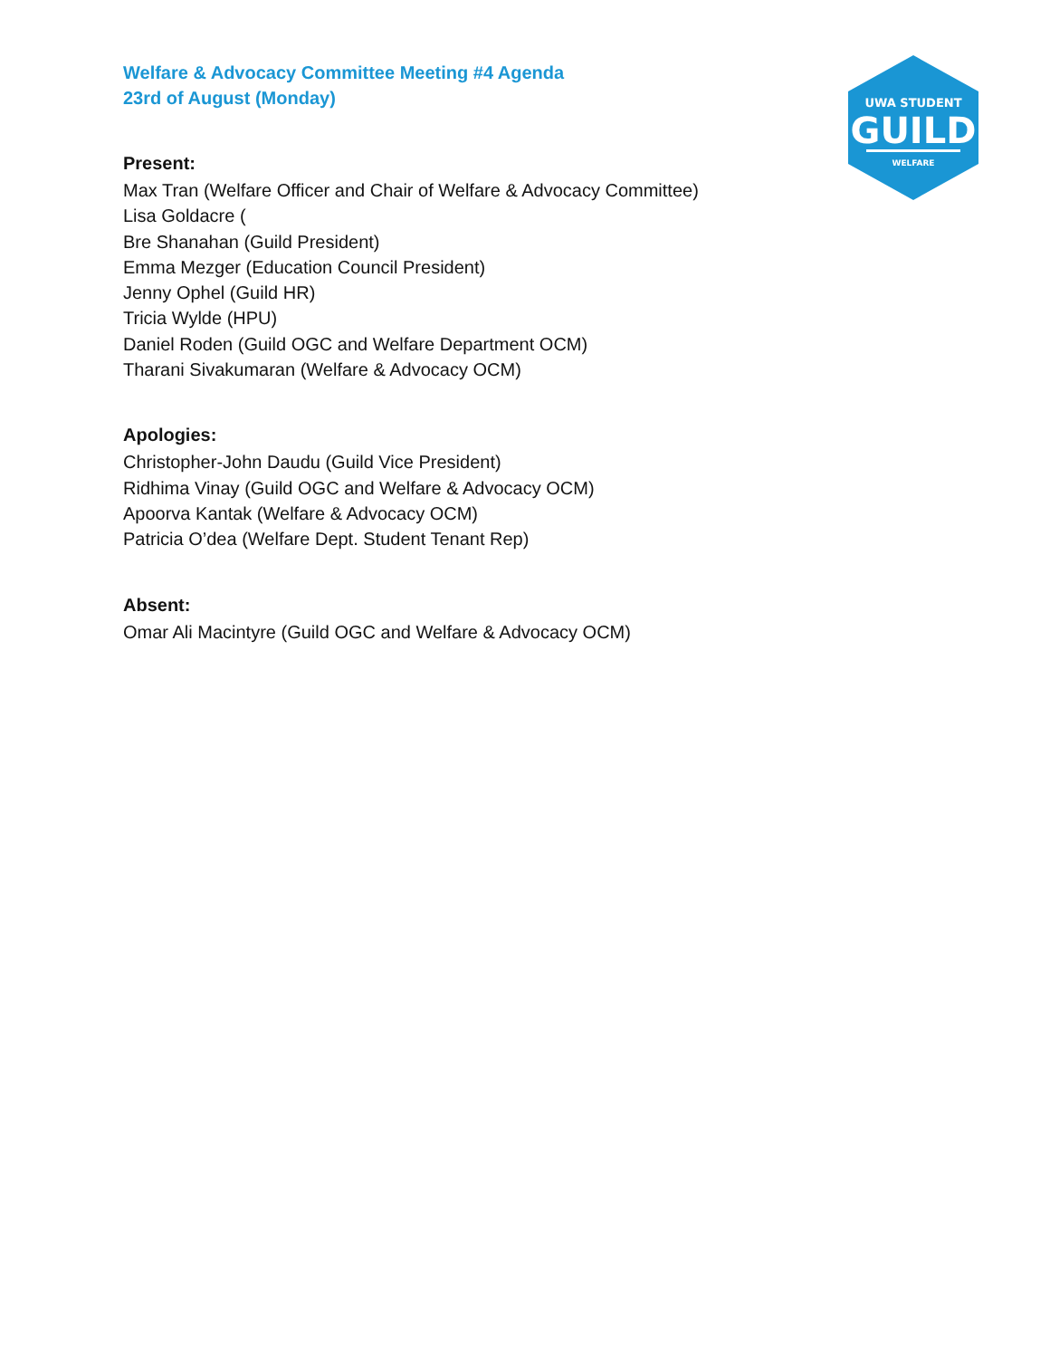Welfare & Advocacy Committee Meeting #4 Agenda
23rd of August (Monday)
Present:
Max Tran (Welfare Officer and Chair of Welfare & Advocacy Committee)
Lisa Goldacre (
Bre Shanahan (Guild President)
Emma Mezger (Education Council President)
Jenny Ophel (Guild HR)
Tricia Wylde (HPU)
Daniel Roden (Guild OGC and Welfare Department OCM)
Tharani Sivakumaran (Welfare & Advocacy OCM)
Apologies:
Christopher-John Daudu (Guild Vice President)
Ridhima Vinay (Guild OGC and Welfare & Advocacy OCM)
Apoorva Kantak (Welfare & Advocacy OCM)
Patricia O’dea (Welfare Dept. Student Tenant Rep)
Absent:
Omar Ali Macintyre (Guild OGC and Welfare & Advocacy OCM)
UWA STUDENT
GUILD
WELFARE